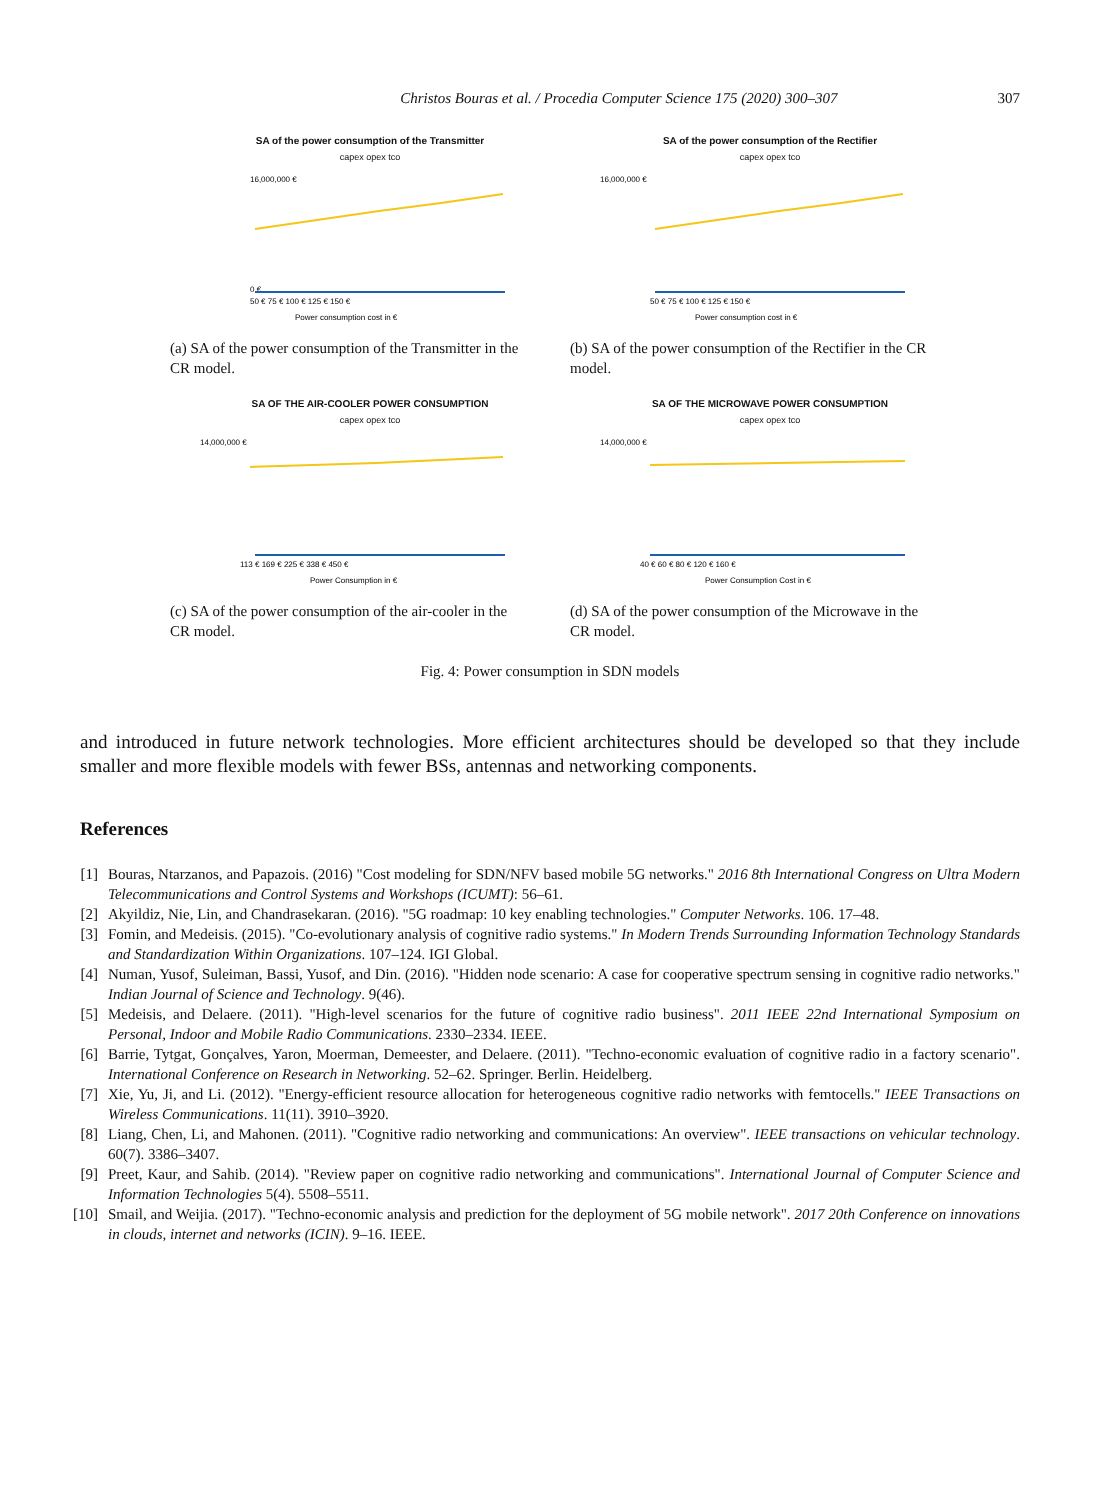Christos Bouras et al. / Procedia Computer Science 175 (2020) 300–307 307
SA of the power consumption of the Transmitter
capex opex tco
16,000,000 €
0 €
50 € 75 € 100 € 125 € 150 €
Power consumption cost in €
(a) SA of the power consumption of the Transmitter in the CR model.
SA of the power consumption of the Rectifier
capex opex tco
16,000,000 €
50 € 75 € 100 € 125 € 150 €
Power consumption cost in €
(b) SA of the power consumption of the Rectifier in the CR model.
SA OF THE AIR-COOLER POWER CONSUMPTION
capex opex tco
14,000,000 €
113 € 169 € 225 € 338 € 450 €
Power Consumption in €
(c) SA of the power consumption of the air-cooler in the CR model.
SA OF THE MICROWAVE POWER CONSUMPTION
capex opex tco
14,000,000 €
40 € 60 € 80 € 120 € 160 €
Power Consumption Cost in €
(d) SA of the power consumption of the Microwave in the CR model.
Fig. 4: Power consumption in SDN models
and introduced in future network technologies. More efficient architectures should be developed so that they include smaller and more flexible models with fewer BSs, antennas and networking components.
References
[1] Bouras, Ntarzanos, and Papazois. (2016) "Cost modeling for SDN/NFV based mobile 5G networks." 2016 8th International Congress on Ultra Modern Telecommunications and Control Systems and Workshops (ICUMT): 56–61.
[2] Akyildiz, Nie, Lin, and Chandrasekaran. (2016). "5G roadmap: 10 key enabling technologies." Computer Networks. 106. 17–48.
[3] Fomin, and Medeisis. (2015). "Co-evolutionary analysis of cognitive radio systems." In Modern Trends Surrounding Information Technology Standards and Standardization Within Organizations. 107–124. IGI Global.
[4] Numan, Yusof, Suleiman, Bassi, Yusof, and Din. (2016). "Hidden node scenario: A case for cooperative spectrum sensing in cognitive radio networks." Indian Journal of Science and Technology. 9(46).
[5] Medeisis, and Delaere. (2011). "High-level scenarios for the future of cognitive radio business". 2011 IEEE 22nd International Symposium on Personal, Indoor and Mobile Radio Communications. 2330–2334. IEEE.
[6] Barrie, Tytgat, Gonçalves, Yaron, Moerman, Demeester, and Delaere. (2011). "Techno-economic evaluation of cognitive radio in a factory scenario". International Conference on Research in Networking. 52–62. Springer. Berlin. Heidelberg.
[7] Xie, Yu, Ji, and Li. (2012). "Energy-efficient resource allocation for heterogeneous cognitive radio networks with femtocells." IEEE Transactions on Wireless Communications. 11(11). 3910–3920.
[8] Liang, Chen, Li, and Mahonen. (2011). "Cognitive radio networking and communications: An overview". IEEE transactions on vehicular technology. 60(7). 3386–3407.
[9] Preet, Kaur, and Sahib. (2014). "Review paper on cognitive radio networking and communications". International Journal of Computer Science and Information Technologies 5(4). 5508–5511.
[10] Smail, and Weijia. (2017). "Techno-economic analysis and prediction for the deployment of 5G mobile network". 2017 20th Conference on innovations in clouds, internet and networks (ICIN). 9–16. IEEE.